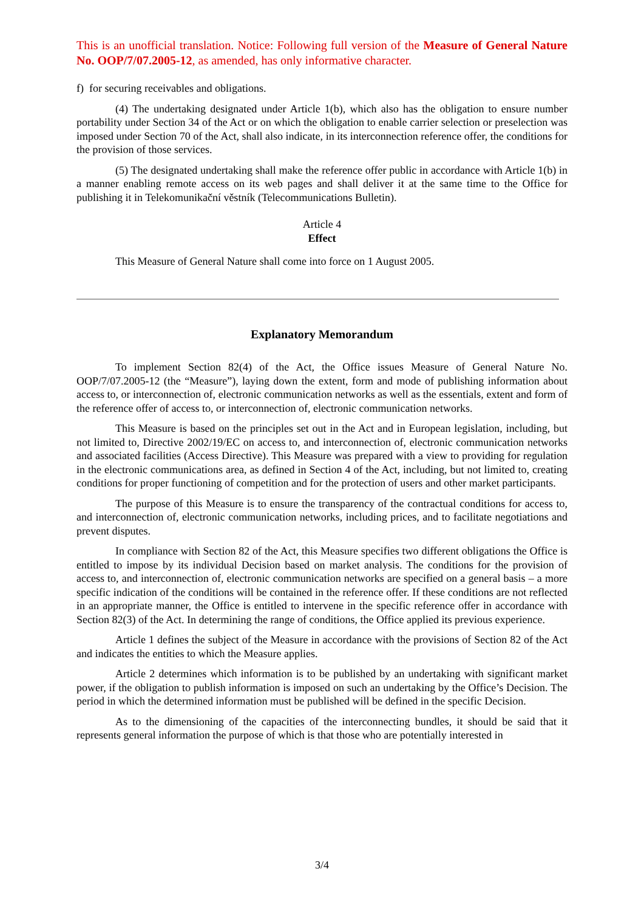This is an unofficial translation. Notice: Following full version of the Measure of General Nature No. OOP/7/07.2005-12, as amended, has only informative character.
f) for securing receivables and obligations.
(4) The undertaking designated under Article 1(b), which also has the obligation to ensure number portability under Section 34 of the Act or on which the obligation to enable carrier selection or preselection was imposed under Section 70 of the Act, shall also indicate, in its interconnection reference offer, the conditions for the provision of those services.
(5) The designated undertaking shall make the reference offer public in accordance with Article 1(b) in a manner enabling remote access on its web pages and shall deliver it at the same time to the Office for publishing it in Telekomunikační věstník (Telecommunications Bulletin).
Article 4
Effect
This Measure of General Nature shall come into force on 1 August 2005.
Explanatory Memorandum
To implement Section 82(4) of the Act, the Office issues Measure of General Nature No. OOP/7/07.2005-12 (the “Measure”), laying down the extent, form and mode of publishing information about access to, or interconnection of, electronic communication networks as well as the essentials, extent and form of the reference offer of access to, or interconnection of, electronic communication networks.
This Measure is based on the principles set out in the Act and in European legislation, including, but not limited to, Directive 2002/19/EC on access to, and interconnection of, electronic communication networks and associated facilities (Access Directive). This Measure was prepared with a view to providing for regulation in the electronic communications area, as defined in Section 4 of the Act, including, but not limited to, creating conditions for proper functioning of competition and for the protection of users and other market participants.
The purpose of this Measure is to ensure the transparency of the contractual conditions for access to, and interconnection of, electronic communication networks, including prices, and to facilitate negotiations and prevent disputes.
In compliance with Section 82 of the Act, this Measure specifies two different obligations the Office is entitled to impose by its individual Decision based on market analysis. The conditions for the provision of access to, and interconnection of, electronic communication networks are specified on a general basis – a more specific indication of the conditions will be contained in the reference offer. If these conditions are not reflected in an appropriate manner, the Office is entitled to intervene in the specific reference offer in accordance with Section 82(3) of the Act. In determining the range of conditions, the Office applied its previous experience.
Article 1 defines the subject of the Measure in accordance with the provisions of Section 82 of the Act and indicates the entities to which the Measure applies.
Article 2 determines which information is to be published by an undertaking with significant market power, if the obligation to publish information is imposed on such an undertaking by the Office’s Decision. The period in which the determined information must be published will be defined in the specific Decision.
As to the dimensioning of the capacities of the interconnecting bundles, it should be said that it represents general information the purpose of which is that those who are potentially interested in
3/4